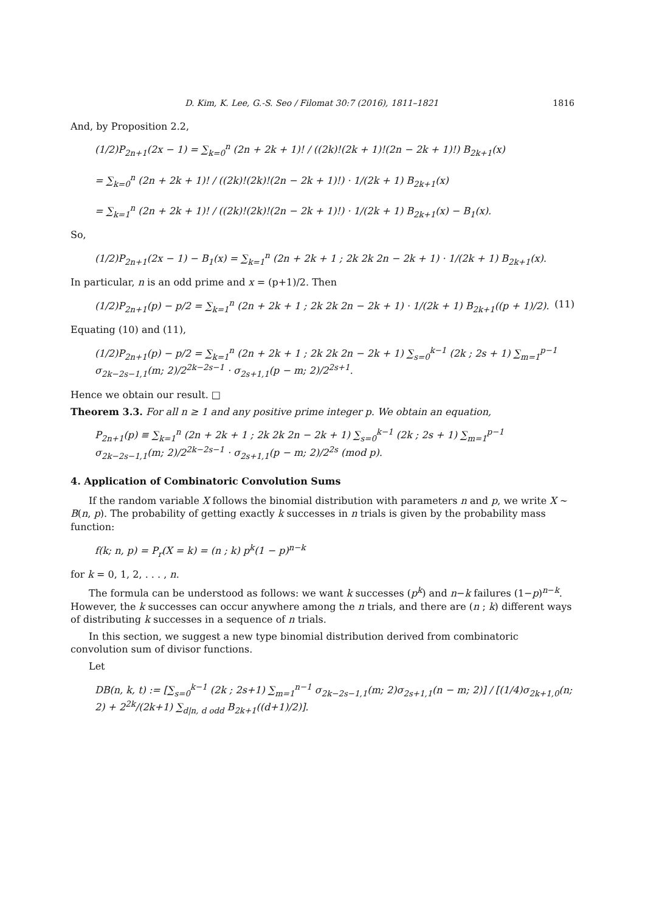D. Kim, K. Lee, G.-S. Seo / Filomat 30:7 (2016), 1811–1821 1816
And, by Proposition 2.2,
(1/2)P<sub>2n+1</sub>(2x − 1) = ∑<sub>k=0</sub><sup>n</sup> (2n + 2k + 1)! / ((2k)!(2k + 1)!(2n − 2k + 1)!) B<sub>2k+1</sub>(x)
= ∑<sub>k=0</sub><sup>n</sup> (2n + 2k + 1)! / ((2k)!(2k)!(2n − 2k + 1)!) · 1/(2k + 1) B<sub>2k+1</sub>(x)
= ∑<sub>k=1</sub><sup>n</sup> (2n + 2k + 1)! / ((2k)!(2k)!(2n − 2k + 1)!) · 1/(2k + 1) B<sub>2k+1</sub>(x) − B<sub>1</sub>(x).
So,
(1/2)P<sub>2n+1</sub>(2x − 1) − B<sub>1</sub>(x) = ∑<sub>k=1</sub><sup>n</sup> (2n + 2k + 1 ; 2k 2k 2n − 2k + 1) · 1/(2k + 1) B<sub>2k+1</sub>(x).
In particular, n is an odd prime and x = (p+1)/2. Then
(1/2)P<sub>2n+1</sub>(p) − p/2 = ∑<sub>k=1</sub><sup>n</sup> (2n + 2k + 1 ; 2k 2k 2n − 2k + 1) · 1/(2k + 1) B<sub>2k+1</sub>((p + 1)/2).
(11)
Equating (10) and (11),
(1/2)P<sub>2n+1</sub>(p) − p/2 = ∑<sub>k=1</sub><sup>n</sup> (2n + 2k + 1 ; 2k 2k 2n − 2k + 1) ∑<sub>s=0</sub><sup>k−1</sup> (2k ; 2s + 1) ∑<sub>m=1</sub><sup>p−1</sup> σ<sub>2k−2s−1,1</sub>(m; 2)/2<sup>2k−2s−1</sup> · σ<sub>2s+1,1</sub>(p − m; 2)/2<sup>2s+1</sup>.
Hence we obtain our result. □
Theorem 3.3. For all n ≥ 1 and any positive prime integer p. We obtain an equation,
P<sub>2n+1</sub>(p) ≡ ∑<sub>k=1</sub><sup>n</sup> (2n + 2k + 1 ; 2k 2k 2n − 2k + 1) ∑<sub>s=0</sub><sup>k−1</sup> (2k ; 2s + 1) ∑<sub>m=1</sub><sup>p−1</sup> σ<sub>2k−2s−1,1</sub>(m; 2)/2<sup>2k−2s−1</sup> · σ<sub>2s+1,1</sub>(p − m; 2)/2<sup>2s</sup> (mod p).
4. Application of Combinatoric Convolution Sums
If the random variable X follows the binomial distribution with parameters n and p, we write X ∼ B(n, p). The probability of getting exactly k successes in n trials is given by the probability mass function:
f(k; n, p) = P<sub>r</sub>(X = k) = (n ; k) p<sup>k</sup>(1 − p)<sup>n−k</sup>
for k = 0, 1, 2, . . . , n.
The formula can be understood as follows: we want k successes (p<sup>k</sup>) and n−k failures (1−p)<sup>n−k</sup>. However, the k successes can occur anywhere among the n trials, and there are (n ; k) different ways of distributing k successes in a sequence of n trials.
In this section, we suggest a new type binomial distribution derived from combinatoric convolution sum of divisor functions.
Let
DB(n, k, t) := [∑<sub>s=0</sub><sup>k−1</sup> (2k ; 2s+1) ∑<sub>m=1</sub><sup>n−1</sup> σ<sub>2k−2s−1,1</sub>(m; 2)σ<sub>2s+1,1</sub>(n − m; 2)] / [(1/4)σ<sub>2k+1,0</sub>(n; 2) + 2<sup>2k</sup>/(2k+1) ∑<sub>d|n, d odd</sub> B<sub>2k+1</sub>((d+1)/2)].